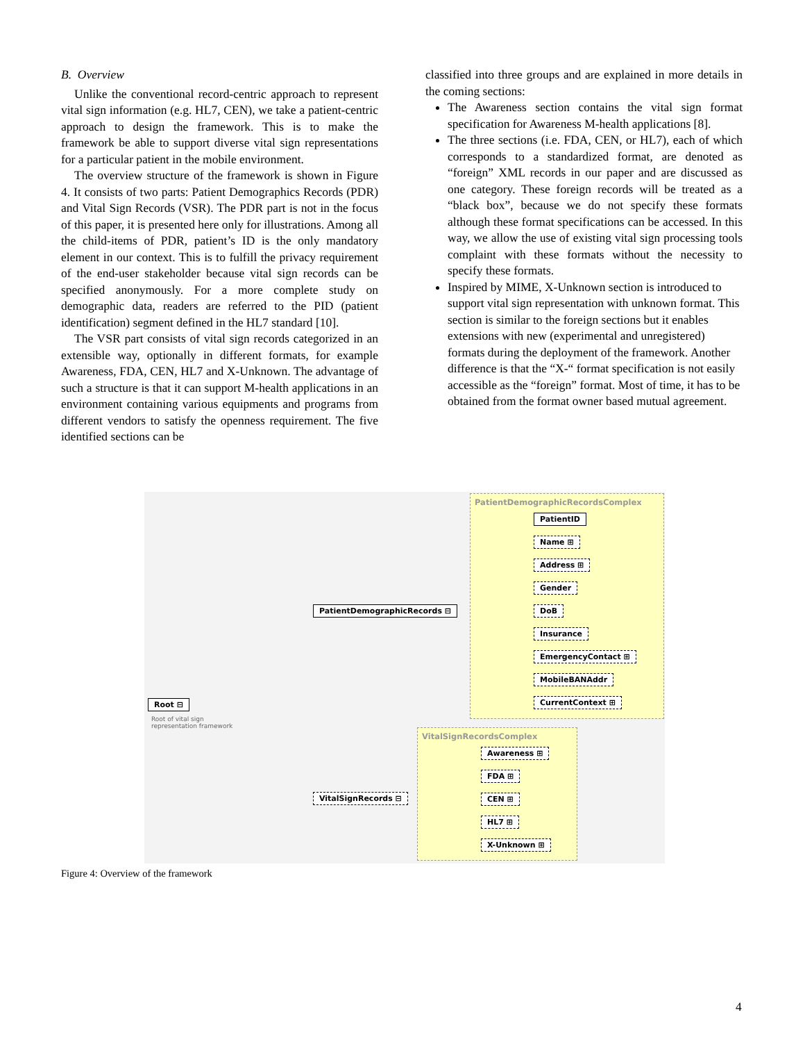B. Overview
Unlike the conventional record-centric approach to represent vital sign information (e.g. HL7, CEN), we take a patient-centric approach to design the framework. This is to make the framework be able to support diverse vital sign representations for a particular patient in the mobile environment.
The overview structure of the framework is shown in Figure 4. It consists of two parts: Patient Demographics Records (PDR) and Vital Sign Records (VSR). The PDR part is not in the focus of this paper, it is presented here only for illustrations. Among all the child-items of PDR, patient’s ID is the only mandatory element in our context. This is to fulfill the privacy requirement of the end-user stakeholder because vital sign records can be specified anonymously. For a more complete study on demographic data, readers are referred to the PID (patient identification) segment defined in the HL7 standard [10].
The VSR part consists of vital sign records categorized in an extensible way, optionally in different formats, for example Awareness, FDA, CEN, HL7 and X-Unknown. The advantage of such a structure is that it can support M-health applications in an environment containing various equipments and programs from different vendors to satisfy the openness requirement. The five identified sections can be
classified into three groups and are explained in more details in the coming sections:
The Awareness section contains the vital sign format specification for Awareness M-health applications [8].
The three sections (i.e. FDA, CEN, or HL7), each of which corresponds to a standardized format, are denoted as “foreign” XML records in our paper and are discussed as one category. These foreign records will be treated as a “black box”, because we do not specify these formats although these format specifications can be accessed. In this way, we allow the use of existing vital sign processing tools complaint with these formats without the necessity to specify these formats.
Inspired by MIME, X-Unknown section is introduced to support vital sign representation with unknown format. This section is similar to the foreign sections but it enables extensions with new (experimental and unregistered) formats during the deployment of the framework. Another difference is that the “X-“ format specification is not easily accessible as the “foreign” format. Most of time, it has to be obtained from the format owner based mutual agreement.
PatientDemographicRecordsComplex
VitalSignRecordsComplex
Root ⊟
Root of vital sign
representation framework
PatientDemographicRecords ⊟
VitalSignRecords ⊟
PatientID
Name ⊞
Address ⊞
Gender
DoB
Insurance
EmergencyContact ⊞
MobileBANAddr
CurrentContext ⊞
Awareness ⊞
FDA ⊞
CEN ⊞
HL7 ⊞
X-Unknown ⊞
Figure 4: Overview of the framework
4